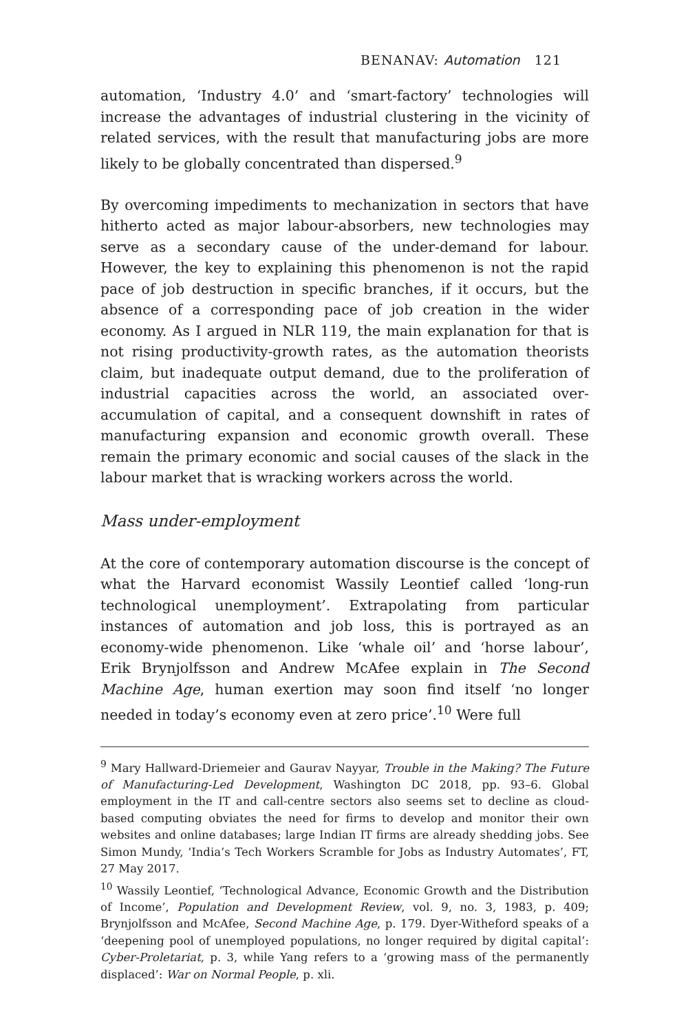BENANAV: Automation 121
automation, ‘Industry 4.0’ and ‘smart-factory’ technologies will increase the advantages of industrial clustering in the vicinity of related services, with the result that manufacturing jobs are more likely to be globally concentrated than dispersed.<sup>9</sup>
By overcoming impediments to mechanization in sectors that have hitherto acted as major labour-absorbers, new technologies may serve as a secondary cause of the under-demand for labour. However, the key to explaining this phenomenon is not the rapid pace of job destruction in specific branches, if it occurs, but the absence of a corresponding pace of job creation in the wider economy. As I argued in NLR 119, the main explanation for that is not rising productivity-growth rates, as the automation theorists claim, but inadequate output demand, due to the proliferation of industrial capacities across the world, an associated over-accumulation of capital, and a consequent downshift in rates of manufacturing expansion and economic growth overall. These remain the primary economic and social causes of the slack in the labour market that is wracking workers across the world.
Mass under-employment
At the core of contemporary automation discourse is the concept of what the Harvard economist Wassily Leontief called ‘long-run technological unemployment’. Extrapolating from particular instances of automation and job loss, this is portrayed as an economy-wide phenomenon. Like ‘whale oil’ and ‘horse labour’, Erik Brynjolfsson and Andrew McAfee explain in The Second Machine Age, human exertion may soon find itself ‘no longer needed in today’s economy even at zero price’.<sup>10</sup> Were full
<sup>9</sup> Mary Hallward-Driemeier and Gaurav Nayyar, Trouble in the Making? The Future of Manufacturing-Led Development, Washington DC 2018, pp. 93–6. Global employment in the IT and call-centre sectors also seems set to decline as cloud-based computing obviates the need for firms to develop and monitor their own websites and online databases; large Indian IT firms are already shedding jobs. See Simon Mundy, ‘India’s Tech Workers Scramble for Jobs as Industry Automates’, FT, 27 May 2017.
<sup>10</sup> Wassily Leontief, ‘Technological Advance, Economic Growth and the Distribution of Income’, Population and Development Review, vol. 9, no. 3, 1983, p. 409; Brynjolfsson and McAfee, Second Machine Age, p. 179. Dyer-Witheford speaks of a ‘deepening pool of unemployed populations, no longer required by digital capital’: Cyber-Proletariat, p. 3, while Yang refers to a ‘growing mass of the permanently displaced’: War on Normal People, p. xli.